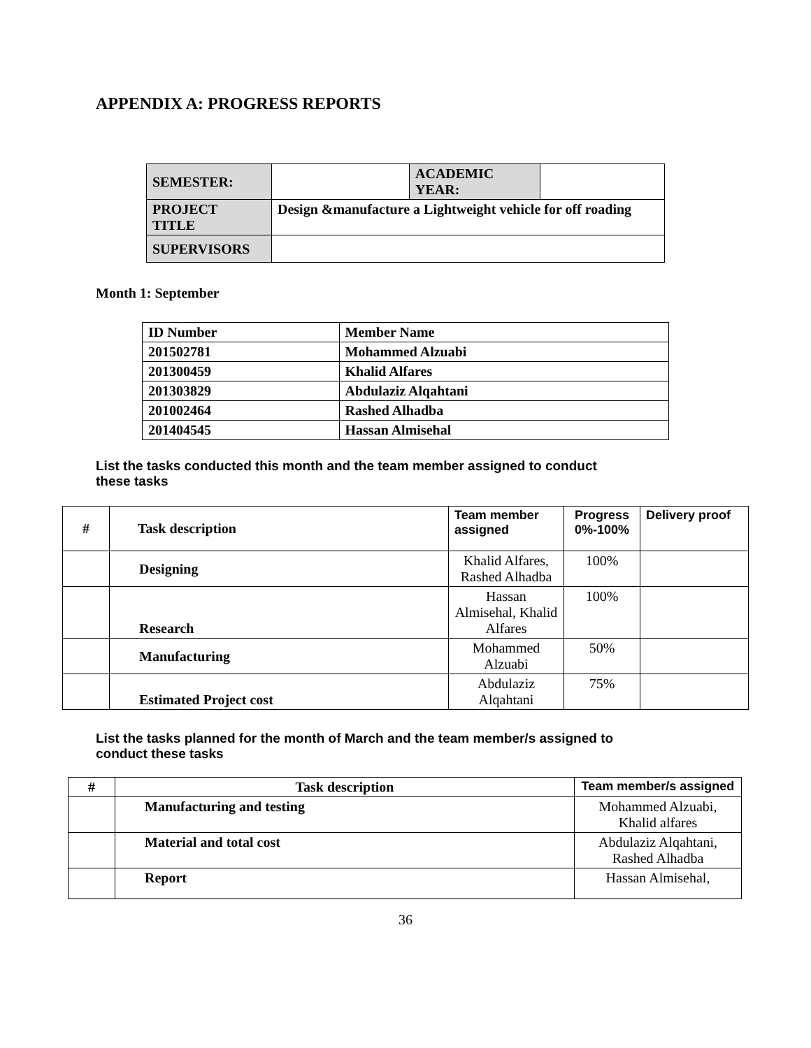APPENDIX A: PROGRESS REPORTS
| SEMESTER: | | ACADEMIC YEAR: | |
| PROJECT TITLE | Design &manufacture a Lightweight vehicle for off roading | | |
| SUPERVISORS | | | |
Month 1: September
| ID Number | Member Name |
| 201502781 | Mohammed Alzuabi |
| 201300459 | Khalid Alfares |
| 201303829 | Abdulaziz Alqahtani |
| 201002464 | Rashed Alhadba |
| 201404545 | Hassan Almisehal |
List the tasks conducted this month and the team member assigned to conduct
these tasks
| # | Task description | Team member assigned | Progress 0%-100% | Delivery proof |
| --- | --- | --- | --- | --- |
| | Designing | Khalid Alfares, Rashed Alhadba | 100% | |
| | Research | Hassan Almisehal, Khalid Alfares | 100% | |
| | Manufacturing | Mohammed Alzuabi | 50% | |
| | Estimated Project cost | Abdulaziz Alqahtani | 75% | |
List the tasks planned for the month of March and the team member/s assigned to
conduct these tasks
| # | Task description | Team member/s assigned |
| --- | --- | --- |
| | Manufacturing and testing | Mohammed Alzuabi, Khalid alfares |
| | Material and total cost | Abdulaziz Alqahtani, Rashed Alhadba |
| | Report | Hassan Almisehal, |
36